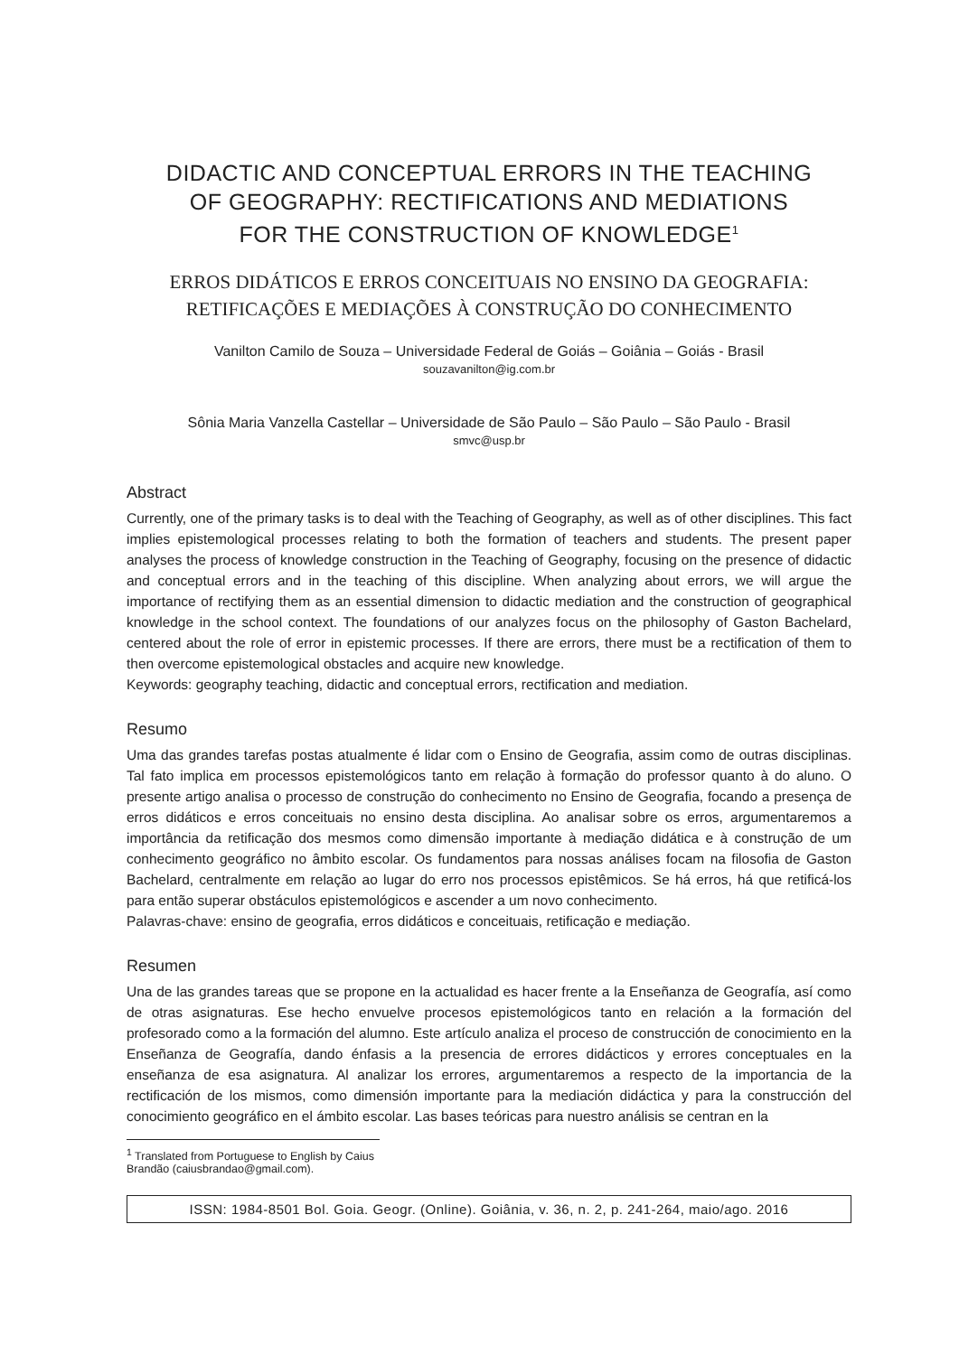DIDACTIC AND CONCEPTUAL ERRORS IN THE TEACHING
OF GEOGRAPHY: RECTIFICATIONS AND MEDIATIONS
FOR THE CONSTRUCTION OF KNOWLEDGE<sup>1</sup>
ERROS DIDÁTICOS E ERROS CONCEITUAIS NO ENSINO DA GEOGRAFIA:
RETIFICAÇÕES E MEDIAÇÕES À CONSTRUÇÃO DO CONHECIMENTO
Vanilton Camilo de Souza – Universidade Federal de Goiás – Goiânia – Goiás - Brasil
souzavanilton@ig.com.br
Sônia Maria Vanzella Castellar – Universidade de São Paulo – São Paulo – São Paulo - Brasil
smvc@usp.br
Abstract
Currently, one of the primary tasks is to deal with the Teaching of Geography, as well as of other disciplines. This fact implies epistemological processes relating to both the formation of teachers and students. The present paper analyses the process of knowledge construction in the Teaching of Geography, focusing on the presence of didactic and conceptual errors and in the teaching of this discipline. When analyzing about errors, we will argue the importance of rectifying them as an essential dimension to didactic mediation and the construction of geographical knowledge in the school context. The foundations of our analyzes focus on the philosophy of Gaston Bachelard, centered about the role of error in epistemic processes. If there are errors, there must be a rectification of them to then overcome epistemological obstacles and acquire new knowledge.
Keywords: geography teaching, didactic and conceptual errors, rectification and mediation.
Resumo
Uma das grandes tarefas postas atualmente é lidar com o Ensino de Geografia, assim como de outras disciplinas. Tal fato implica em processos epistemológicos tanto em relação à formação do professor quanto à do aluno. O presente artigo analisa o processo de construção do conhecimento no Ensino de Geografia, focando a presença de erros didáticos e erros conceituais no ensino desta disciplina. Ao analisar sobre os erros, argumentaremos a importância da retificação dos mesmos como dimensão importante à mediação didática e à construção de um conhecimento geográfico no âmbito escolar. Os fundamentos para nossas análises focam na filosofia de Gaston Bachelard, centralmente em relação ao lugar do erro nos processos epistêmicos. Se há erros, há que retificá-los para então superar obstáculos epistemológicos e ascender a um novo conhecimento.
Palavras-chave: ensino de geografia, erros didáticos e conceituais, retificação e mediação.
Resumen
Una de las grandes tareas que se propone en la actualidad es hacer frente a la Enseñanza de Geografía, así como de otras asignaturas. Ese hecho envuelve procesos epistemológicos tanto en relación a la formación del profesorado como a la formación del alumno. Este artículo analiza el proceso de construcción de conocimiento en la Enseñanza de Geografía, dando énfasis a la presencia de errores didácticos y errores conceptuales en la enseñanza de esa asignatura. Al analizar los errores, argumentaremos a respecto de la importancia de la rectificación de los mismos, como dimensión importante para la mediación didáctica y para la construcción del conocimiento geográfico en el ámbito escolar. Las bases teóricas para nuestro análisis se centran en la
<sup>1</sup> Translated from Portuguese to English by Caius Brandão (caiusbrandao@gmail.com).
ISSN: 1984-8501 Bol. Goia. Geogr. (Online). Goiânia, v. 36, n. 2, p. 241-264, maio/ago. 2016